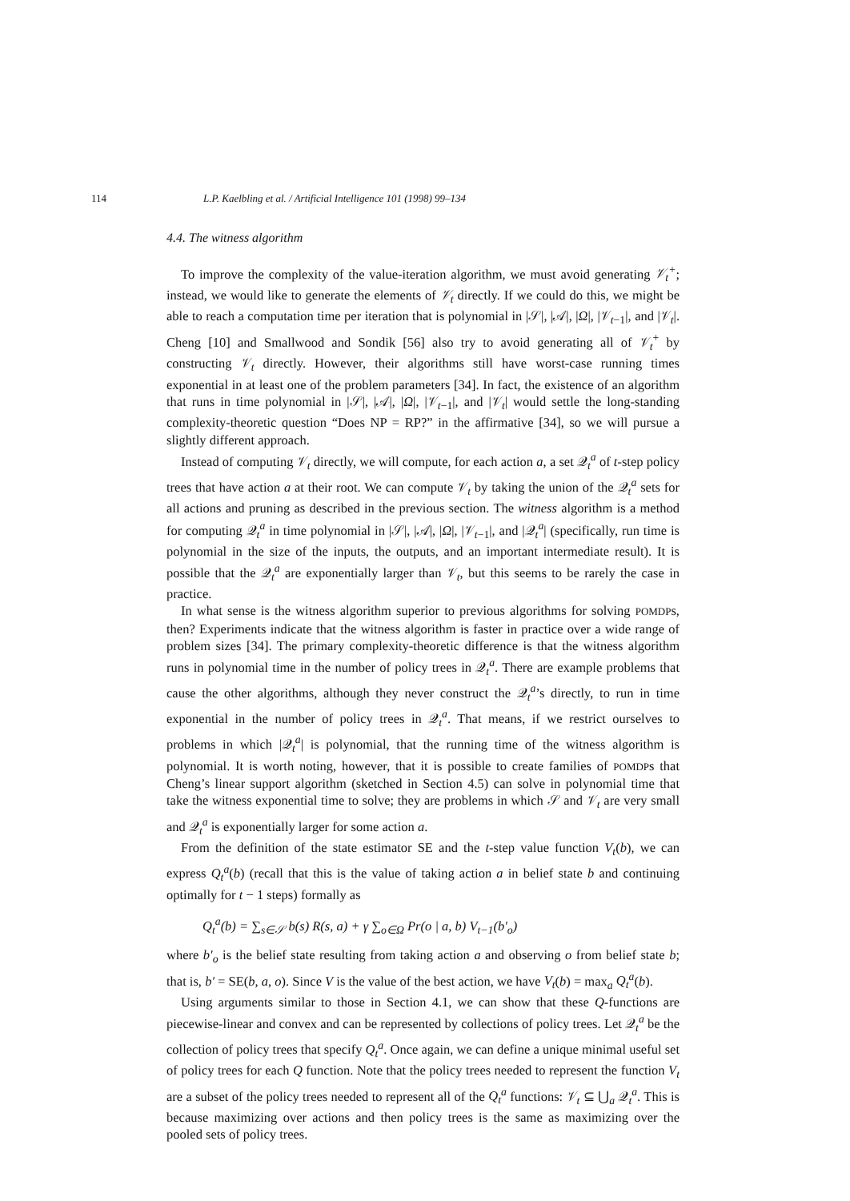114 L.P. Kaelbling et al. / Artificial Intelligence 101 (1998) 99–134
4.4. The witness algorithm
To improve the complexity of the value-iteration algorithm, we must avoid generating 𝒱<sub>t</sub><sup>+</sup>; instead, we would like to generate the elements of 𝒱<sub>t</sub> directly. If we could do this, we might be able to reach a computation time per iteration that is polynomial in |𝒮|, |𝒜|, |Ω|, |𝒱<sub>t−1</sub>|, and |𝒱<sub>t</sub>|. Cheng [10] and Smallwood and Sondik [56] also try to avoid generating all of 𝒱<sub>t</sub><sup>+</sup> by constructing 𝒱<sub>t</sub> directly. However, their algorithms still have worst-case running times exponential in at least one of the problem parameters [34]. In fact, the existence of an algorithm that runs in time polynomial in |𝒮|, |𝒜|, |Ω|, |𝒱<sub>t−1</sub>|, and |𝒱<sub>t</sub>| would settle the long-standing complexity-theoretic question “Does NP = RP?” in the affirmative [34], so we will pursue a slightly different approach.
Instead of computing 𝒱<sub>t</sub> directly, we will compute, for each action a, a set 𝒬<sub>t</sub><sup>a</sup> of t-step policy trees that have action a at their root. We can compute 𝒱<sub>t</sub> by taking the union of the 𝒬<sub>t</sub><sup>a</sup> sets for all actions and pruning as described in the previous section. The witness algorithm is a method for computing 𝒬<sub>t</sub><sup>a</sup> in time polynomial in |𝒮|, |𝒜|, |Ω|, |𝒱<sub>t−1</sub>|, and |𝒬<sub>t</sub><sup>a</sup>| (specifically, run time is polynomial in the size of the inputs, the outputs, and an important intermediate result). It is possible that the 𝒬<sub>t</sub><sup>a</sup> are exponentially larger than 𝒱<sub>t</sub>, but this seems to be rarely the case in practice.
In what sense is the witness algorithm superior to previous algorithms for solving POMDPs, then? Experiments indicate that the witness algorithm is faster in practice over a wide range of problem sizes [34]. The primary complexity-theoretic difference is that the witness algorithm runs in polynomial time in the number of policy trees in 𝒬<sub>t</sub><sup>a</sup>. There are example problems that cause the other algorithms, although they never construct the 𝒬<sub>t</sub><sup>a</sup>’s directly, to run in time exponential in the number of policy trees in 𝒬<sub>t</sub><sup>a</sup>. That means, if we restrict ourselves to problems in which |𝒬<sub>t</sub><sup>a</sup>| is polynomial, that the running time of the witness algorithm is polynomial. It is worth noting, however, that it is possible to create families of POMDPs that Cheng’s linear support algorithm (sketched in Section 4.5) can solve in polynomial time that take the witness exponential time to solve; they are problems in which 𝒮 and 𝒱<sub>t</sub> are very small and 𝒬<sub>t</sub><sup>a</sup> is exponentially larger for some action a.
From the definition of the state estimator SE and the t-step value function V<sub>t</sub>(b), we can express Q<sub>t</sub><sup>a</sup>(b) (recall that this is the value of taking action a in belief state b and continuing optimally for t − 1 steps) formally as
Q<sub>t</sub><sup>a</sup>(b) = ∑<sub>s∈𝒮</sub> b(s) R(s, a) + γ ∑<sub>o∈Ω</sub> Pr(o | a, b) V<sub>t−1</sub>(b′<sub>o</sub>)
where b′<sub>o</sub> is the belief state resulting from taking action a and observing o from belief state b; that is, b′ = SE(b, a, o). Since V is the value of the best action, we have V<sub>t</sub>(b) = max<sub>a</sub> Q<sub>t</sub><sup>a</sup>(b).
Using arguments similar to those in Section 4.1, we can show that these Q-functions are piecewise-linear and convex and can be represented by collections of policy trees. Let 𝒬<sub>t</sub><sup>a</sup> be the collection of policy trees that specify Q<sub>t</sub><sup>a</sup>. Once again, we can define a unique minimal useful set of policy trees for each Q function. Note that the policy trees needed to represent the function V<sub>t</sub> are a subset of the policy trees needed to represent all of the Q<sub>t</sub><sup>a</sup> functions: 𝒱<sub>t</sub> ⊆ ⋃<sub>a</sub> 𝒬<sub>t</sub><sup>a</sup>. This is because maximizing over actions and then policy trees is the same as maximizing over the pooled sets of policy trees.